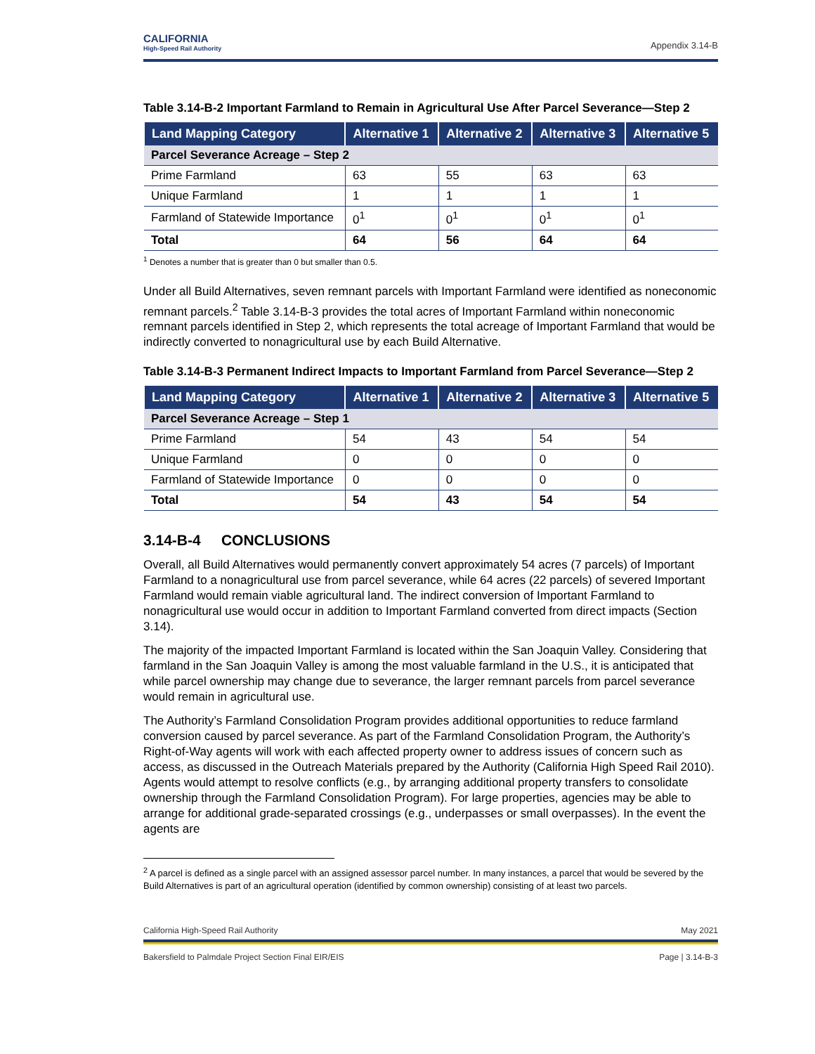CALIFORNIA
High-Speed Rail Authority
Appendix 3.14-B
Table 3.14-B-2 Important Farmland to Remain in Agricultural Use After Parcel Severance—Step 2
| Land Mapping Category | Alternative 1 | Alternative 2 | Alternative 3 | Alternative 5 |
| --- | --- | --- | --- | --- |
| Parcel Severance Acreage – Step 2 | | | | |
| Prime Farmland | 63 | 55 | 63 | 63 |
| Unique Farmland | 1 | 1 | 1 | 1 |
| Farmland of Statewide Importance | 0<sup>1</sup> | 0<sup>1</sup> | 0<sup>1</sup> | 0<sup>1</sup> |
| Total | 64 | 56 | 64 | 64 |
<sup>1</sup> Denotes a number that is greater than 0 but smaller than 0.5.
Under all Build Alternatives, seven remnant parcels with Important Farmland were identified as noneconomic remnant parcels.<sup>2</sup> Table 3.14-B-3 provides the total acres of Important Farmland within noneconomic remnant parcels identified in Step 2, which represents the total acreage of Important Farmland that would be indirectly converted to nonagricultural use by each Build Alternative.
Table 3.14-B-3 Permanent Indirect Impacts to Important Farmland from Parcel Severance—Step 2
| Land Mapping Category | Alternative 1 | Alternative 2 | Alternative 3 | Alternative 5 |
| --- | --- | --- | --- | --- |
| Parcel Severance Acreage – Step 1 | | | | |
| Prime Farmland | 54 | 43 | 54 | 54 |
| Unique Farmland | 0 | 0 | 0 | 0 |
| Farmland of Statewide Importance | 0 | 0 | 0 | 0 |
| Total | 54 | 43 | 54 | 54 |
3.14-B-4 CONCLUSIONS
Overall, all Build Alternatives would permanently convert approximately 54 acres (7 parcels) of Important Farmland to a nonagricultural use from parcel severance, while 64 acres (22 parcels) of severed Important Farmland would remain viable agricultural land. The indirect conversion of Important Farmland to nonagricultural use would occur in addition to Important Farmland converted from direct impacts (Section 3.14).
The majority of the impacted Important Farmland is located within the San Joaquin Valley. Considering that farmland in the San Joaquin Valley is among the most valuable farmland in the U.S., it is anticipated that while parcel ownership may change due to severance, the larger remnant parcels from parcel severance would remain in agricultural use.
The Authority’s Farmland Consolidation Program provides additional opportunities to reduce farmland conversion caused by parcel severance. As part of the Farmland Consolidation Program, the Authority’s Right-of-Way agents will work with each affected property owner to address issues of concern such as access, as discussed in the Outreach Materials prepared by the Authority (California High Speed Rail 2010). Agents would attempt to resolve conflicts (e.g., by arranging additional property transfers to consolidate ownership through the Farmland Consolidation Program). For large properties, agencies may be able to arrange for additional grade-separated crossings (e.g., underpasses or small overpasses). In the event the agents are
<sup>2</sup> A parcel is defined as a single parcel with an assigned assessor parcel number. In many instances, a parcel that would be severed by the Build Alternatives is part of an agricultural operation (identified by common ownership) consisting of at least two parcels.
California High-Speed Rail Authority May 2021
Bakersfield to Palmdale Project Section Final EIR/EIS Page | 3.14-B-3